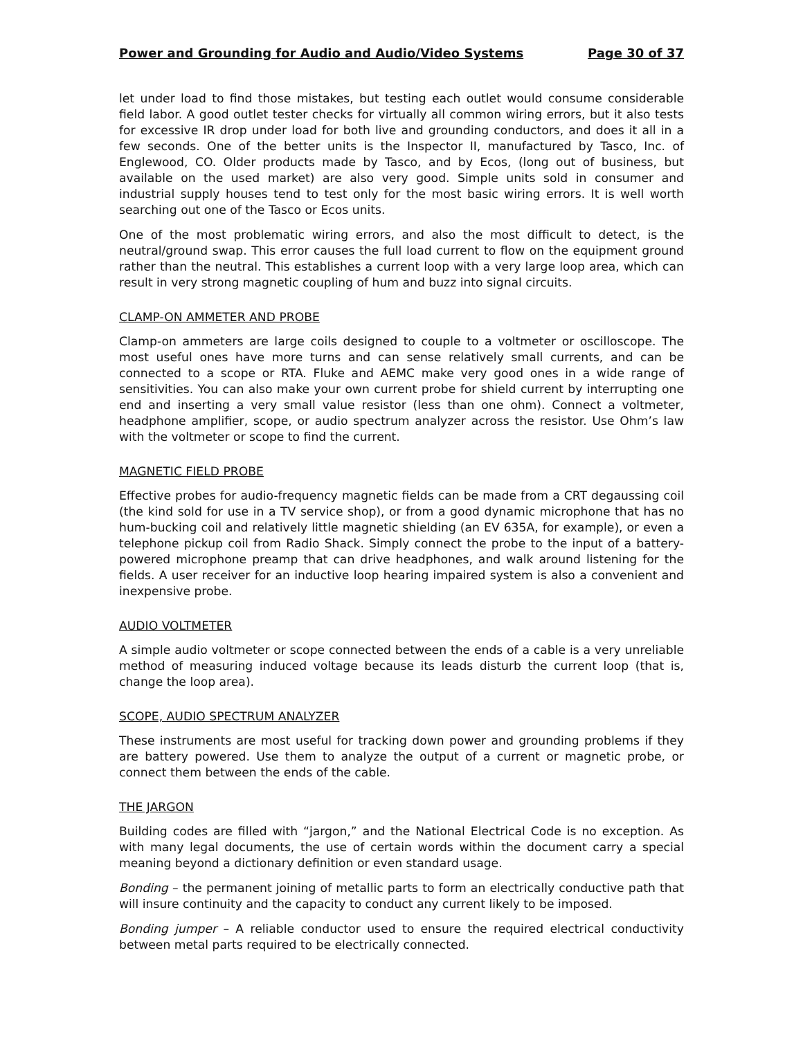Power and Grounding for Audio and Audio/Video Systems Page 30 of 37
let under load to find those mistakes, but testing each outlet would consume considerable field labor. A good outlet tester checks for virtually all common wiring errors, but it also tests for excessive IR drop under load for both live and grounding conductors, and does it all in a few seconds. One of the better units is the Inspector II, manufactured by Tasco, Inc. of Englewood, CO. Older products made by Tasco, and by Ecos, (long out of business, but available on the used market) are also very good. Simple units sold in consumer and industrial supply houses tend to test only for the most basic wiring errors. It is well worth searching out one of the Tasco or Ecos units.
One of the most problematic wiring errors, and also the most difficult to detect, is the neutral/ground swap. This error causes the full load current to flow on the equipment ground rather than the neutral. This establishes a current loop with a very large loop area, which can result in very strong magnetic coupling of hum and buzz into signal circuits.
CLAMP-ON AMMETER AND PROBE
Clamp-on ammeters are large coils designed to couple to a voltmeter or oscilloscope. The most useful ones have more turns and can sense relatively small currents, and can be connected to a scope or RTA. Fluke and AEMC make very good ones in a wide range of sensitivities. You can also make your own current probe for shield current by interrupting one end and inserting a very small value resistor (less than one ohm). Connect a voltmeter, headphone amplifier, scope, or audio spectrum analyzer across the resistor. Use Ohm’s law with the voltmeter or scope to find the current.
MAGNETIC FIELD PROBE
Effective probes for audio-frequency magnetic fields can be made from a CRT degaussing coil (the kind sold for use in a TV service shop), or from a good dynamic microphone that has no hum-bucking coil and relatively little magnetic shielding (an EV 635A, for example), or even a telephone pickup coil from Radio Shack. Simply connect the probe to the input of a battery-powered microphone preamp that can drive headphones, and walk around listening for the fields. A user receiver for an inductive loop hearing impaired system is also a convenient and inexpensive probe.
AUDIO VOLTMETER
A simple audio voltmeter or scope connected between the ends of a cable is a very unreliable method of measuring induced voltage because its leads disturb the current loop (that is, change the loop area).
SCOPE, AUDIO SPECTRUM ANALYZER
These instruments are most useful for tracking down power and grounding problems if they are battery powered. Use them to analyze the output of a current or magnetic probe, or connect them between the ends of the cable.
THE JARGON
Building codes are filled with “jargon,” and the National Electrical Code is no exception. As with many legal documents, the use of certain words within the document carry a special meaning beyond a dictionary definition or even standard usage.
Bonding – the permanent joining of metallic parts to form an electrically conductive path that will insure continuity and the capacity to conduct any current likely to be imposed.
Bonding jumper – A reliable conductor used to ensure the required electrical conductivity between metal parts required to be electrically connected.